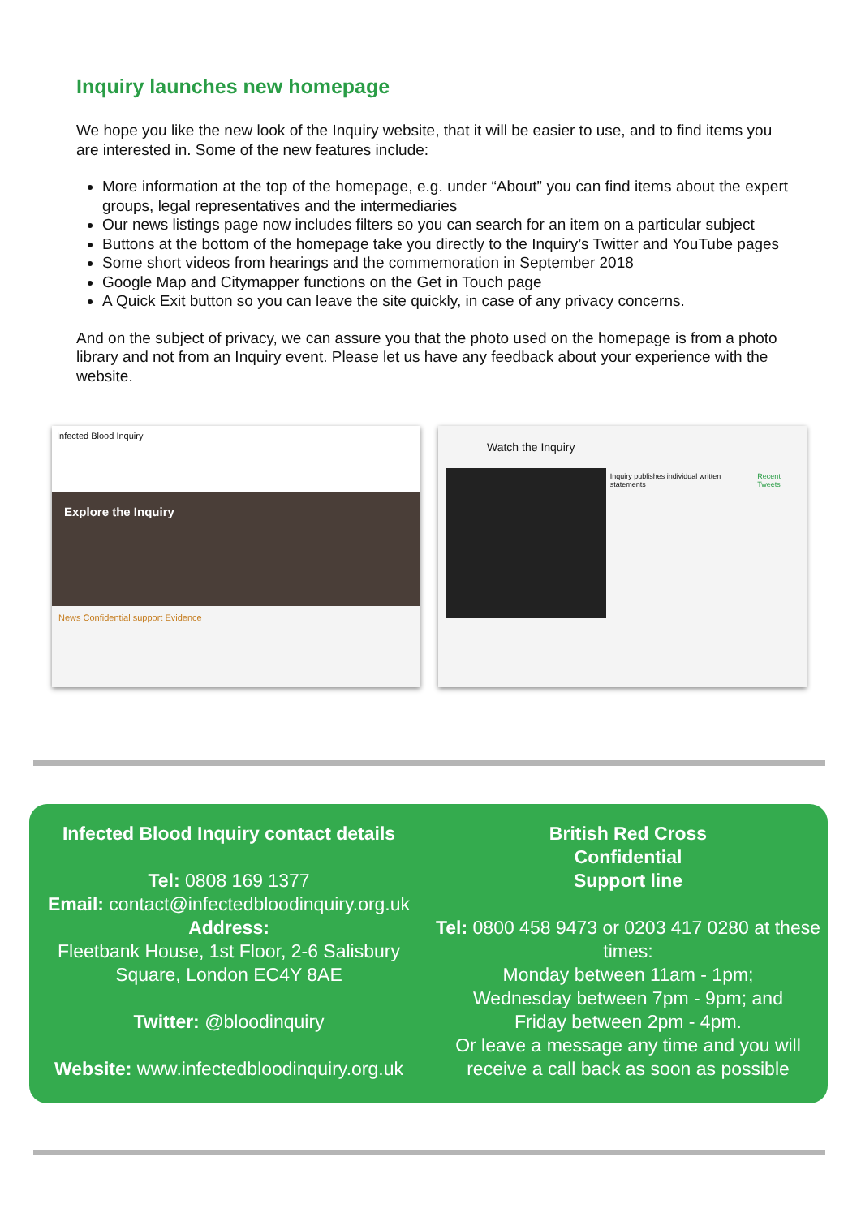Inquiry launches new homepage
We hope you like the new look of the Inquiry website, that it will be easier to use, and to find items you are interested in. Some of the new features include:
More information at the top of the homepage, e.g. under “About” you can find items about the expert groups, legal representatives and the intermediaries
Our news listings page now includes filters so you can search for an item on a particular subject
Buttons at the bottom of the homepage take you directly to the Inquiry’s Twitter and YouTube pages
Some short videos from hearings and the commemoration in September 2018
Google Map and Citymapper functions on the Get in Touch page
A Quick Exit button so you can leave the site quickly, in case of any privacy concerns.
And on the subject of privacy, we can assure you that the photo used on the homepage is from a photo library and not from an Inquiry event. Please let us have any feedback about your experience with the website.
Infected Blood Inquiry
Explore the Inquiry
News Confidential support Evidence
Watch the Inquiry
Inquiry publishes individual written statements
Recent Tweets
Infected Blood Inquiry contact details
Tel: 0808 169 1377
Email: contact@infectedbloodinquiry.org.uk
Address:
Fleetbank House, 1st Floor, 2-6 Salisbury Square, London EC4Y 8AE
Twitter: @bloodinquiry
Website: www.infectedbloodinquiry.org.uk
British Red Cross
Confidential
Support line
Tel: 0800 458 9473 or 0203 417 0280 at these times:
Monday between 11am - 1pm;
Wednesday between 7pm - 9pm; and
Friday between 2pm - 4pm.
Or leave a message any time and you will receive a call back as soon as possible